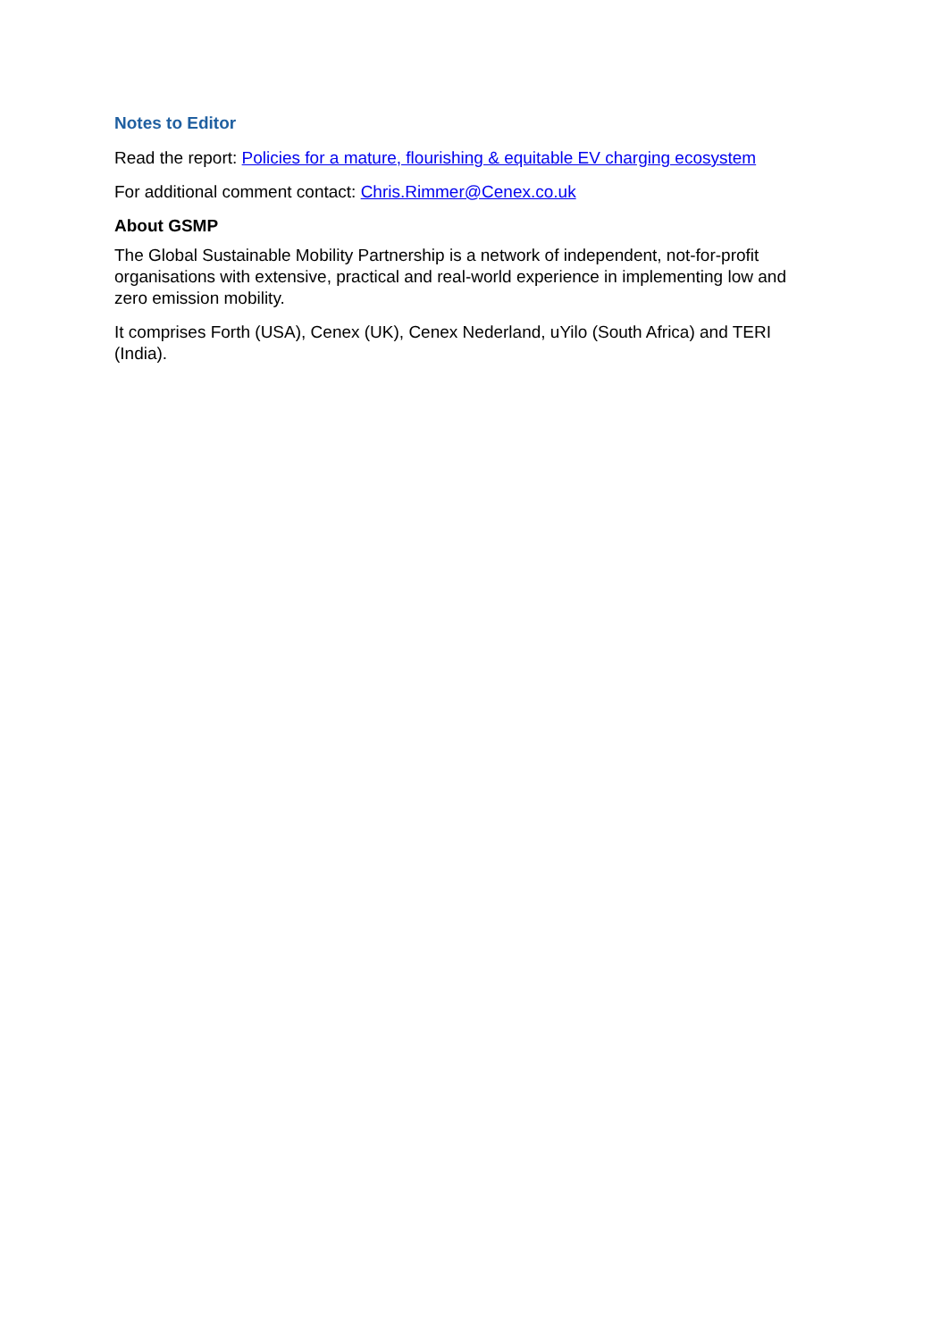Notes to Editor
Read the report: Policies for a mature, flourishing & equitable EV charging ecosystem
For additional comment contact: Chris.Rimmer@Cenex.co.uk
About GSMP
The Global Sustainable Mobility Partnership is a network of independent, not-for-profit organisations with extensive, practical and real-world experience in implementing low and zero emission mobility.
It comprises Forth (USA), Cenex (UK), Cenex Nederland, uYilo (South Africa) and TERI (India).